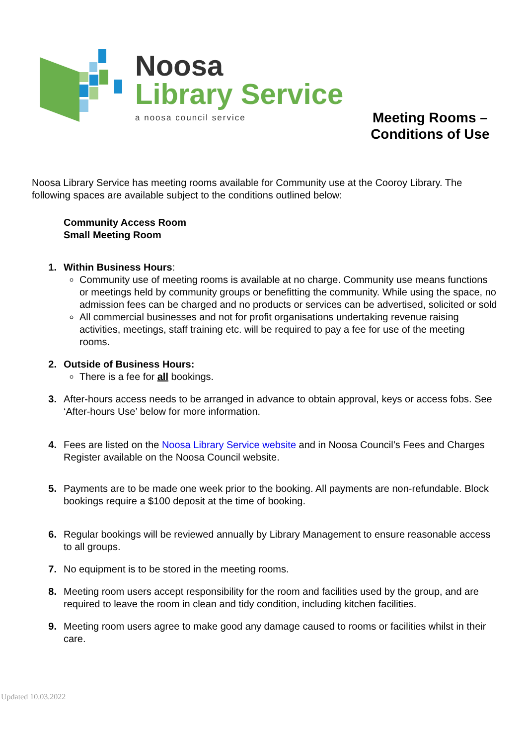Noosa
Library Service
a noosa council service
Meeting Rooms –
Conditions of Use
Noosa Library Service has meeting rooms available for Community use at the Cooroy Library. The following spaces are available subject to the conditions outlined below:
Community Access Room
Small Meeting Room
1. Within Business Hours:
Community use of meeting rooms is available at no charge. Community use means functions or meetings held by community groups or benefitting the community. While using the space, no admission fees can be charged and no products or services can be advertised, solicited or sold
All commercial businesses and not for profit organisations undertaking revenue raising activities, meetings, staff training etc. will be required to pay a fee for use of the meeting rooms.
2. Outside of Business Hours:
There is a fee for all bookings.
3. After-hours access needs to be arranged in advance to obtain approval, keys or access fobs. See ‘After-hours Use’ below for more information.
4. Fees are listed on the Noosa Library Service website and in Noosa Council’s Fees and Charges Register available on the Noosa Council website.
5. Payments are to be made one week prior to the booking. All payments are non-refundable. Block bookings require a $100 deposit at the time of booking.
6. Regular bookings will be reviewed annually by Library Management to ensure reasonable access to all groups.
7. No equipment is to be stored in the meeting rooms.
8. Meeting room users accept responsibility for the room and facilities used by the group, and are required to leave the room in clean and tidy condition, including kitchen facilities.
9. Meeting room users agree to make good any damage caused to rooms or facilities whilst in their care.
Updated 10.03.2022